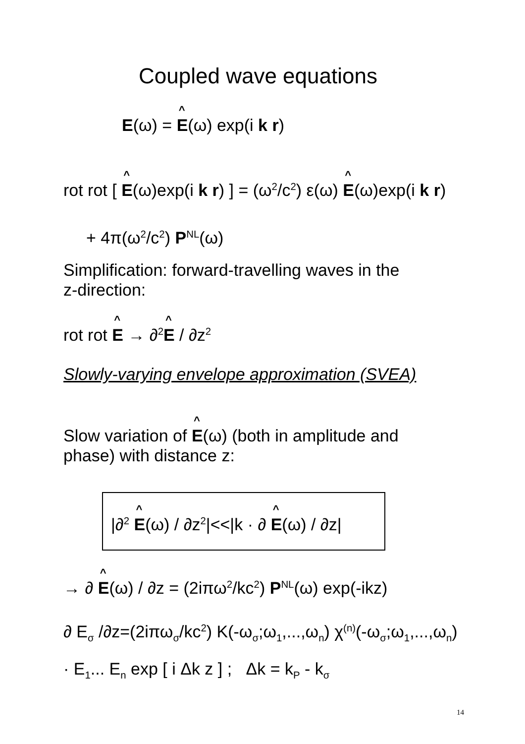Coupled wave equations
E(ω) = E(ω) exp(i k r)
rot rot [ E(ω)exp(i k r) ] = (ω<sup>2</sup>/c<sup>2</sup>) ε(ω) E(ω)exp(i k r)
+ 4π(ω<sup>2</sup>/c<sup>2</sup>) P<sup>NL</sup>(ω)
Simplification: forward-travelling waves in the
z-direction:
rot rot E → ∂<sup>2</sup>E / ∂z<sup>2</sup>
Slowly-varying envelope approximation (SVEA)
Slow variation of E(ω) (both in amplitude and
phase) with distance z:
|∂<sup>2</sup> E(ω) / ∂z<sup>2</sup>|<<|k · ∂ E(ω) / ∂z|
→ ∂ E(ω) / ∂z = (2iπω<sup>2</sup>/kc<sup>2</sup>) P<sup>NL</sup>(ω) exp(-ikz)
∂ E<sub>σ</sub> /∂z=(2iπω<sub>σ</sub>/kc<sup>2</sup>) K(-ω<sub>σ</sub>;ω<sub>1</sub>,...,ω<sub>n</sub>) χ<sup>(n)</sup>(-ω<sub>σ</sub>;ω<sub>1</sub>,...,ω<sub>n</sub>)
· E<sub>1</sub>... E<sub>n</sub> exp [ i Δk z ] ; Δk = k<sub>P</sub> - k<sub>σ</sub>
14